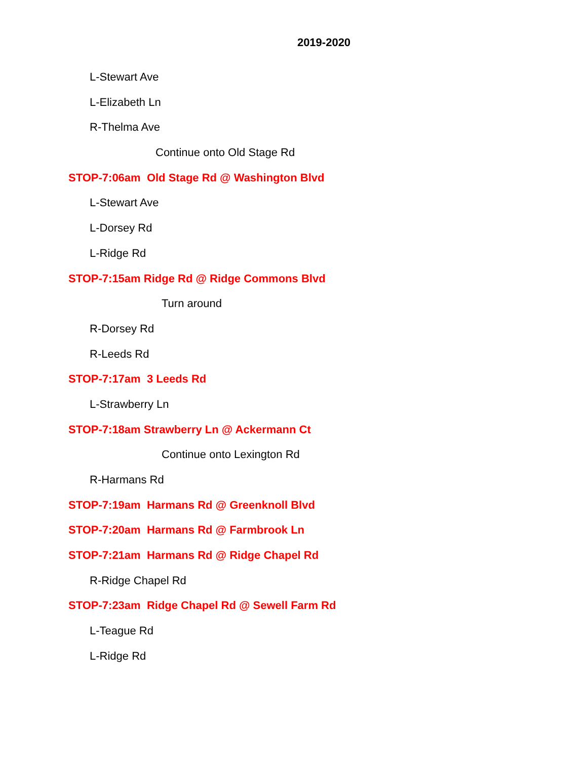2019-2020
L-Stewart Ave
L-Elizabeth Ln
R-Thelma Ave
Continue onto Old Stage Rd
STOP-7:06am Old Stage Rd @ Washington Blvd
L-Stewart Ave
L-Dorsey Rd
L-Ridge Rd
STOP-7:15am Ridge Rd @ Ridge Commons Blvd
Turn around
R-Dorsey Rd
R-Leeds Rd
STOP-7:17am 3 Leeds Rd
L-Strawberry Ln
STOP-7:18am Strawberry Ln @ Ackermann Ct
Continue onto Lexington Rd
R-Harmans Rd
STOP-7:19am Harmans Rd @ Greenknoll Blvd
STOP-7:20am Harmans Rd @ Farmbrook Ln
STOP-7:21am Harmans Rd @ Ridge Chapel Rd
R-Ridge Chapel Rd
STOP-7:23am Ridge Chapel Rd @ Sewell Farm Rd
L-Teague Rd
L-Ridge Rd